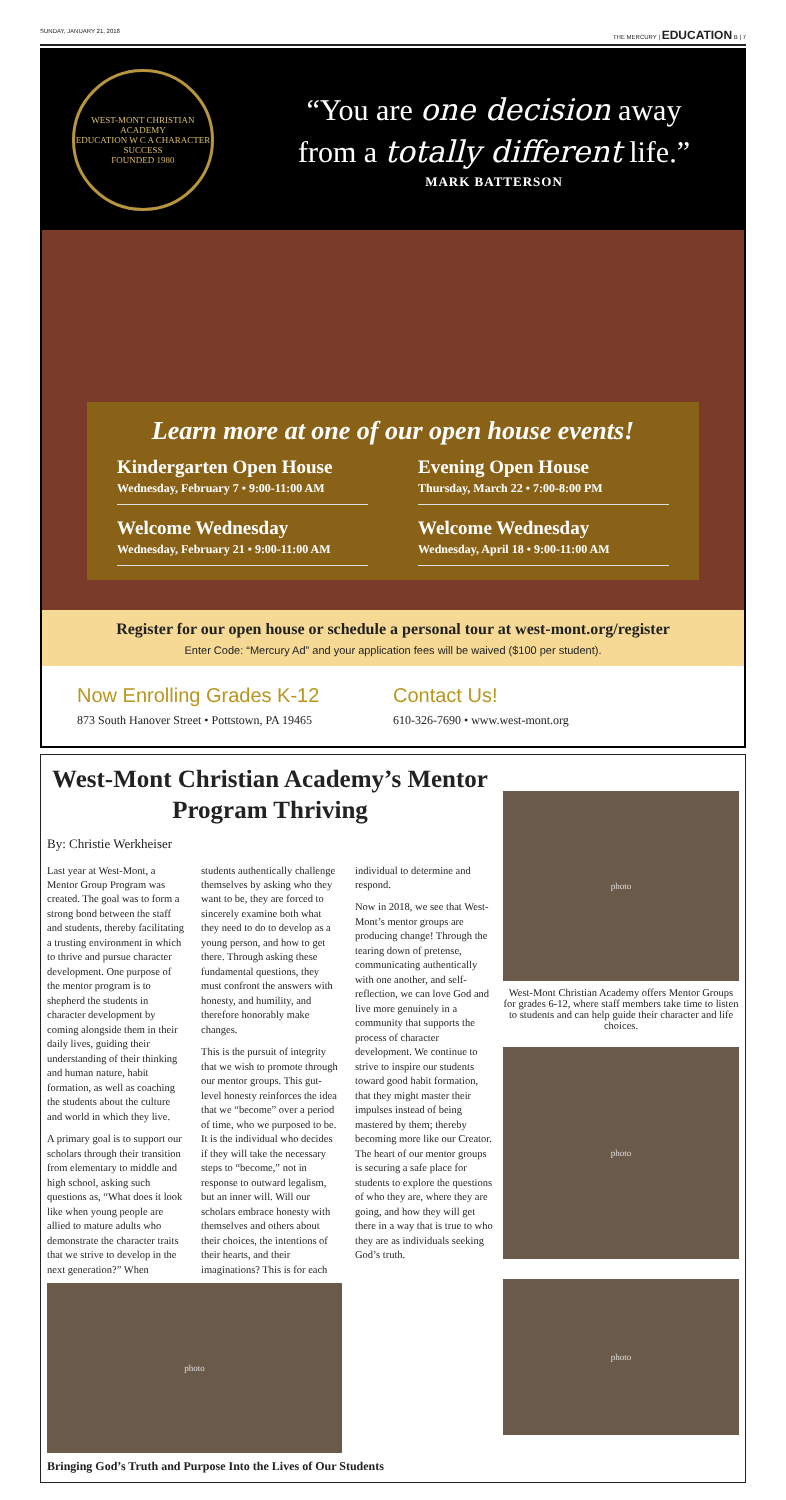SUNDAY, JANUARY 21, 2018 THE MERCURY | EDUCATION B | 7
WEST-MONT CHRISTIAN ACADEMY
EDUCATION W C A CHARACTER SUCCESS
FOUNDED 1980
“You are one decision away
from a totally different life.”
MARK BATTERSON
Learn more at one of our open house events!
Kindergarten Open House
Wednesday, February 7 • 9:00-11:00 AM
Evening Open House
Thursday, March 22 • 7:00-8:00 PM
Welcome Wednesday
Wednesday, February 21 • 9:00-11:00 AM
Welcome Wednesday
Wednesday, April 18 • 9:00-11:00 AM
Register for our open house or schedule a personal tour at west-mont.org/register
Enter Code: “Mercury Ad” and your application fees will be waived ($100 per student).
Now Enrolling Grades K-12
873 South Hanover Street • Pottstown, PA 19465
Contact Us!
610-326-7690 • www.west-mont.org
West-Mont Christian Academy’s Mentor Program Thriving
By: Christie Werkheiser
Last year at West-Mont, a Mentor Group Program was created. The goal was to form a strong bond between the staff and students, thereby facilitating a trusting environment in which to thrive and pursue character development. One purpose of the mentor program is to shepherd the students in character development by coming alongside them in their daily lives, guiding their understanding of their thinking and human nature, habit formation, as well as coaching the students about the culture and world in which they live.
A primary goal is to support our scholars through their transition from elementary to middle and high school, asking such questions as, “What does it look like when young people are allied to mature adults who demonstrate the character traits that we strive to develop in the next generation?” When students authentically challenge themselves by asking who they want to be, they are forced to sincerely examine both what they need to do to develop as a young person, and how to get there. Through asking these fundamental questions, they must confront the answers with honesty, and humility, and therefore honorably make changes.
This is the pursuit of integrity that we wish to promote through our mentor groups. This gut-level honesty reinforces the idea that we “become” over a period of time, who we purposed to be. It is the individual who decides if they will take the necessary steps to “become,” not in response to outward legalism, but an inner will. Will our scholars embrace honesty with themselves and others about their choices, the intentions of their hearts, and their imaginations? This is for each individual to determine and respond.
Now in 2018, we see that West-Mont’s mentor groups are producing change! Through the tearing down of pretense, communicating authentically with one another, and self-reflection, we can love God and live more genuinely in a community that supports the process of character development. We continue to strive to inspire our students toward good habit formation, that they might master their impulses instead of being mastered by them; thereby becoming more like our Creator. The heart of our mentor groups is securing a safe place for students to explore the questions of who they are, where they are going, and how they will get there in a way that is true to who they are as individuals seeking God’s truth.
photo
Bringing God’s Truth and Purpose Into the Lives of Our Students
photo
West-Mont Christian Academy offers Mentor Groups for grades 6-12, where staff members take time to listen to students and can help guide their character and life choices.
photo
photo